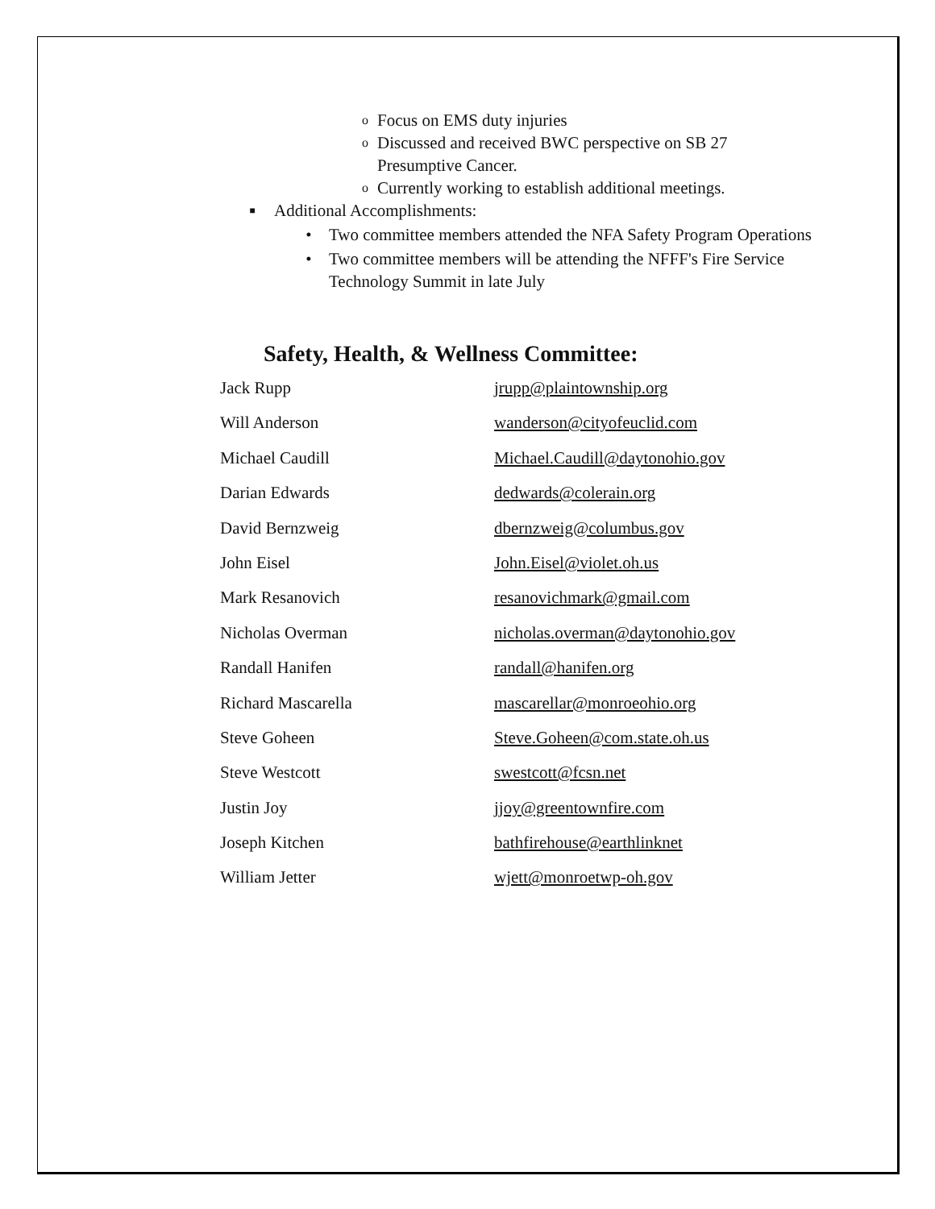o Focus on EMS duty injuries
o Discussed and received BWC perspective on SB 27 Presumptive Cancer.
o Currently working to establish additional meetings.
■ Additional Accomplishments:
• Two committee members attended the NFA Safety Program Operations
• Two committee members will be attending the NFFF's Fire Service Technology Summit in late July
Safety, Health, & Wellness Committee:
| Jack Rupp | jrupp@plaintownship.org |
| Will Anderson | wanderson@cityofeuclid.com |
| Michael Caudill | Michael.Caudill@daytonohio.gov |
| Darian Edwards | dedwards@colerain.org |
| David Bernzweig | dbernzweig@columbus.gov |
| John Eisel | John.Eisel@violet.oh.us |
| Mark Resanovich | resanovichmark@gmail.com |
| Nicholas Overman | nicholas.overman@daytonohio.gov |
| Randall Hanifen | randall@hanifen.org |
| Richard Mascarella | mascarellar@monroeohio.org |
| Steve Goheen | Steve.Goheen@com.state.oh.us |
| Steve Westcott | swestcott@fcsn.net |
| Justin Joy | jjoy@greentownfire.com |
| Joseph Kitchen | bathfirehouse@earthlinknet |
| William Jetter | wjett@monroetwp-oh.gov |